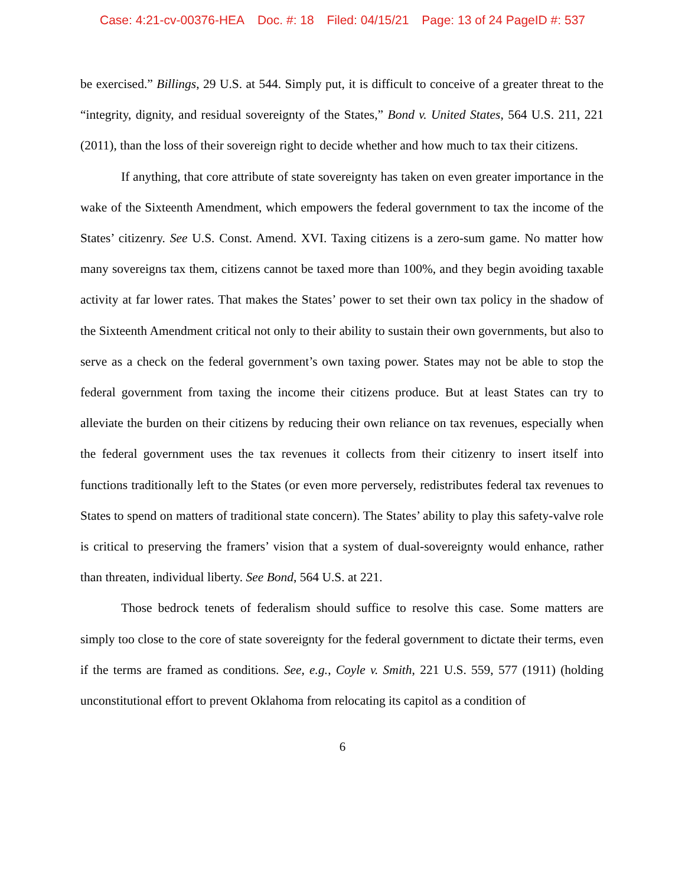Case: 4:21-cv-00376-HEA Doc. #: 18 Filed: 04/15/21 Page: 13 of 24 PageID #: 537
be exercised.” Billings, 29 U.S. at 544. Simply put, it is difficult to conceive of a greater threat to the “integrity, dignity, and residual sovereignty of the States,” Bond v. United States, 564 U.S. 211, 221 (2011), than the loss of their sovereign right to decide whether and how much to tax their citizens.
If anything, that core attribute of state sovereignty has taken on even greater importance in the wake of the Sixteenth Amendment, which empowers the federal government to tax the income of the States’ citizenry. See U.S. Const. Amend. XVI. Taxing citizens is a zero-sum game. No matter how many sovereigns tax them, citizens cannot be taxed more than 100%, and they begin avoiding taxable activity at far lower rates. That makes the States’ power to set their own tax policy in the shadow of the Sixteenth Amendment critical not only to their ability to sustain their own governments, but also to serve as a check on the federal government’s own taxing power. States may not be able to stop the federal government from taxing the income their citizens produce. But at least States can try to alleviate the burden on their citizens by reducing their own reliance on tax revenues, especially when the federal government uses the tax revenues it collects from their citizenry to insert itself into functions traditionally left to the States (or even more perversely, redistributes federal tax revenues to States to spend on matters of traditional state concern). The States’ ability to play this safety-valve role is critical to preserving the framers’ vision that a system of dual-sovereignty would enhance, rather than threaten, individual liberty. See Bond, 564 U.S. at 221.
Those bedrock tenets of federalism should suffice to resolve this case. Some matters are simply too close to the core of state sovereignty for the federal government to dictate their terms, even if the terms are framed as conditions. See, e.g., Coyle v. Smith, 221 U.S. 559, 577 (1911) (holding unconstitutional effort to prevent Oklahoma from relocating its capitol as a condition of
6